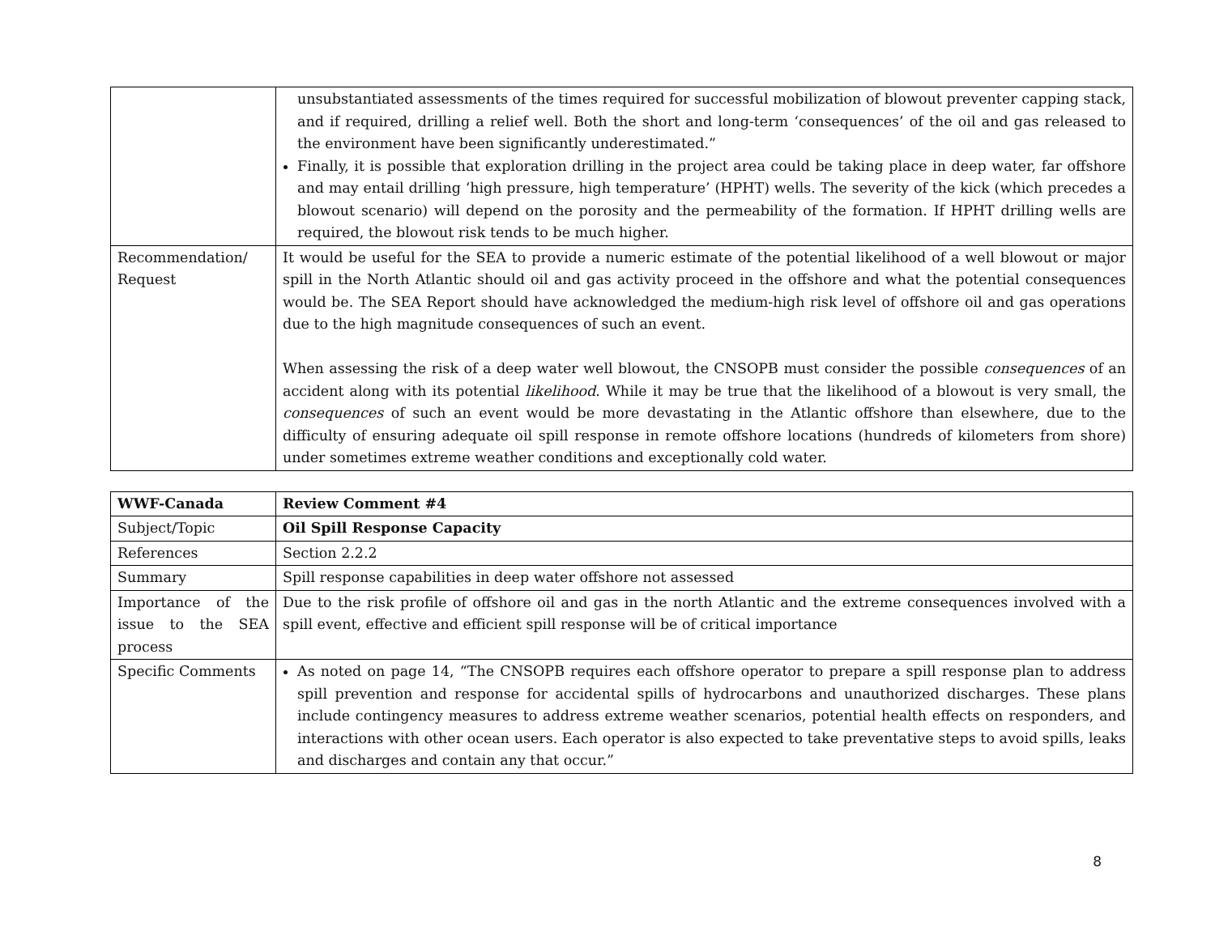| | unsubstantiated assessments of the times required for successful mobilization of blowout preventer capping stack, and if required, drilling a relief well. Both the short and long-term ‘consequences’ of the oil and gas released to the environment have been significantly underestimated.” Finally, it is possible that exploration drilling in the project area could be taking place in deep water, far offshore and may entail drilling ‘high pressure, high temperature’ (HPHT) wells. The severity of the kick (which precedes a blowout scenario) will depend on the porosity and the permeability of the formation. If HPHT drilling wells are required, the blowout risk tends to be much higher. |
| Recommendation/ Request | It would be useful for the SEA to provide a numeric estimate of the potential likelihood of a well blowout or major spill in the North Atlantic should oil and gas activity proceed in the offshore and what the potential consequences would be. The SEA Report should have acknowledged the medium-high risk level of offshore oil and gas operations due to the high magnitude consequences of such an event. When assessing the risk of a deep water well blowout, the CNSOPB must consider the possible consequences of an accident along with its potential likelihood . While it may be true that the likelihood of a blowout is very small, the consequences of such an event would be more devastating in the Atlantic offshore than elsewhere, due to the difficulty of ensuring adequate oil spill response in remote offshore locations (hundreds of kilometers from shore) under sometimes extreme weather conditions and exceptionally cold water. |
| WWF-Canada | Review Comment #4 |
| Subject/Topic | Oil Spill Response Capacity |
| References | Section 2.2.2 |
| Summary | Spill response capabilities in deep water offshore not assessed |
| Importance of the issue to the SEA process | Due to the risk profile of offshore oil and gas in the north Atlantic and the extreme consequences involved with a spill event, effective and efficient spill response will be of critical importance |
| Specific Comments | As noted on page 14, “The CNSOPB requires each offshore operator to prepare a spill response plan to address spill prevention and response for accidental spills of hydrocarbons and unauthorized discharges. These plans include contingency measures to address extreme weather scenarios, potential health effects on responders, and interactions with other ocean users. Each operator is also expected to take preventative steps to avoid spills, leaks and discharges and contain any that occur.” |
8